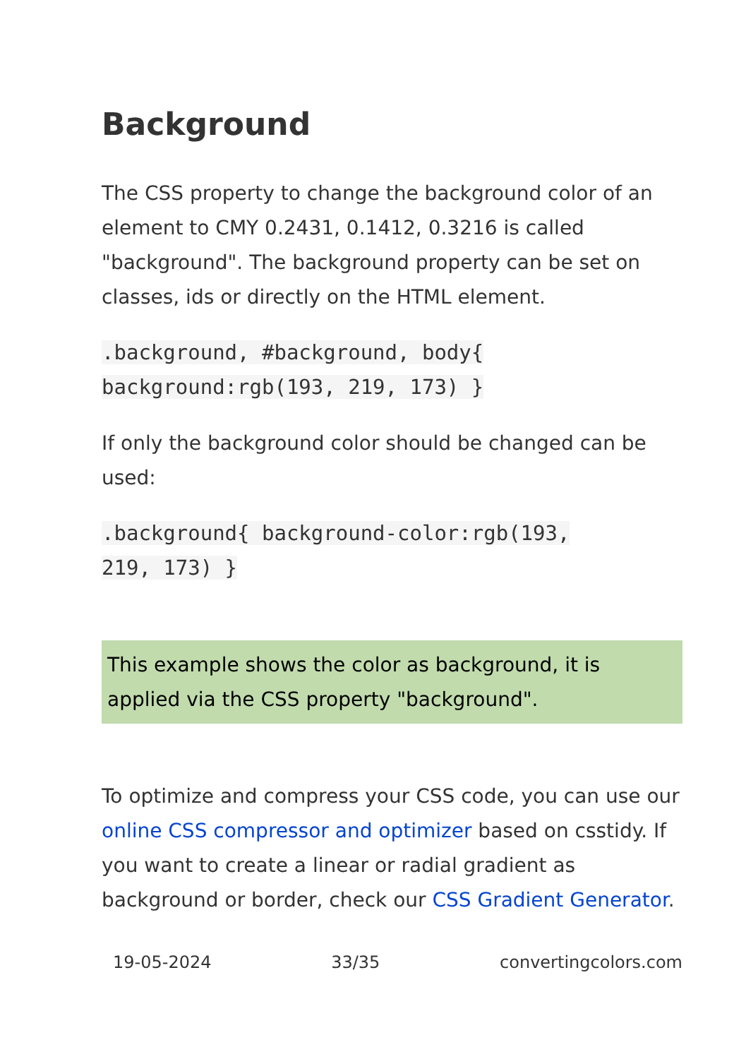Background
The CSS property to change the background color of an element to CMY 0.2431, 0.1412, 0.3216 is called "background". The background property can be set on classes, ids or directly on the HTML element.
.background, #background, body{
background:rgb(193, 219, 173) }
If only the background color should be changed can be used:
.background{ background-color:rgb(193,
219, 173) }
This example shows the color as background, it is applied via the CSS property "background".
To optimize and compress your CSS code, you can use our online CSS compressor and optimizer based on csstidy. If you want to create a linear or radial gradient as background or border, check our CSS Gradient Generator.
19-05-2024 33/35 convertingcolors.com